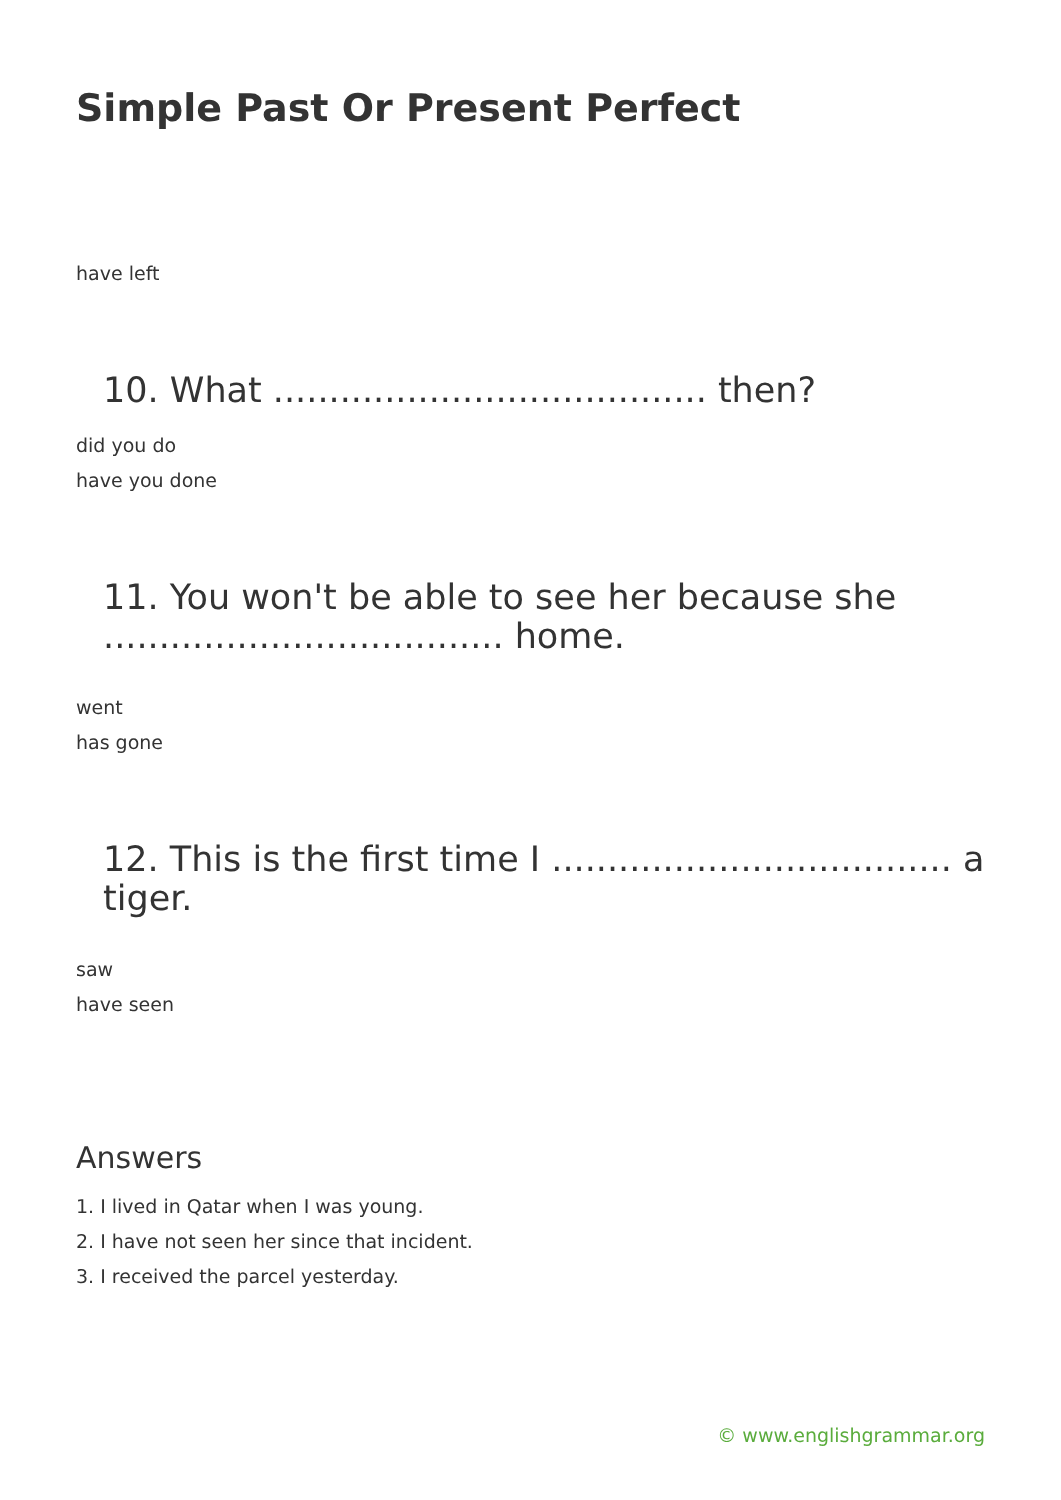Simple Past Or Present Perfect
have left
10. What ....................................... then?
did you do
have you done
11. You won't be able to see her because she .................................... home.
went
has gone
12. This is the first time I .................................... a tiger.
saw
have seen
Answers
1. I lived in Qatar when I was young.
2. I have not seen her since that incident.
3. I received the parcel yesterday.
© www.englishgrammar.org